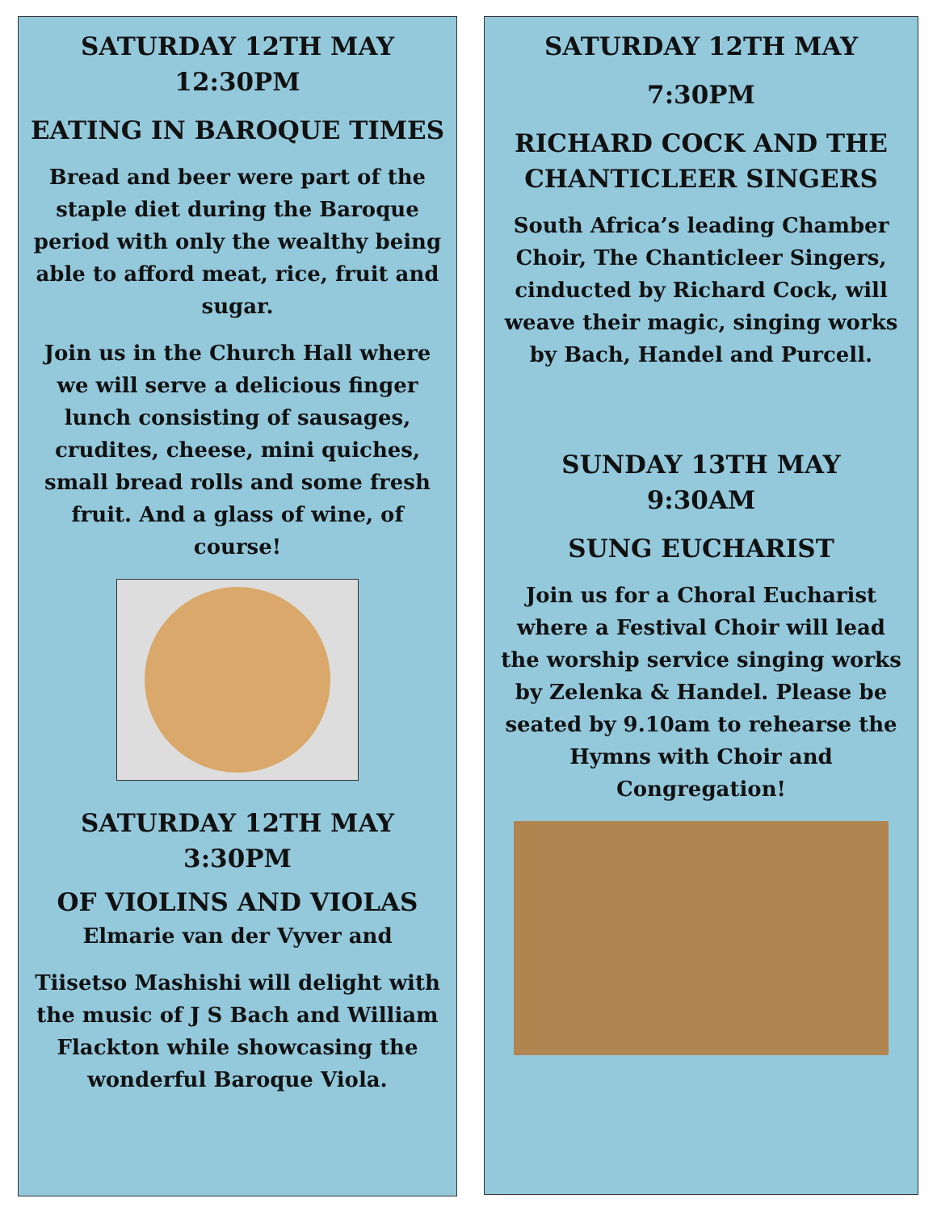SATURDAY 12TH MAY
12:30PM
EATING IN BAROQUE TIMES
Bread and beer were part of the staple diet during the Baroque period with only the wealthy being able to afford meat, rice, fruit and sugar.
Join us in the Church Hall where we will serve a delicious finger lunch consisting of sausages, crudites, cheese, mini quiches, small bread rolls and some fresh fruit. And a glass of wine, of course!
SATURDAY 12TH MAY
3:30PM
OF VIOLINS AND VIOLAS
Elmarie van der Vyver and
Tiisetso Mashishi will delight with the music of J S Bach and William Flackton while showcasing the wonderful Baroque Viola.
SATURDAY 12TH MAY
7:30PM
RICHARD COCK AND THE CHANTICLEER SINGERS
South Africa’s leading Chamber Choir, The Chanticleer Singers, cinducted by Richard Cock, will weave their magic, singing works by Bach, Handel and Purcell.
SUNDAY 13TH MAY
9:30AM
SUNG EUCHARIST
Join us for a Choral Eucharist where a Festival Choir will lead the worship service singing works by Zelenka & Handel. Please be seated by 9.10am to rehearse the Hymns with Choir and Congregation!